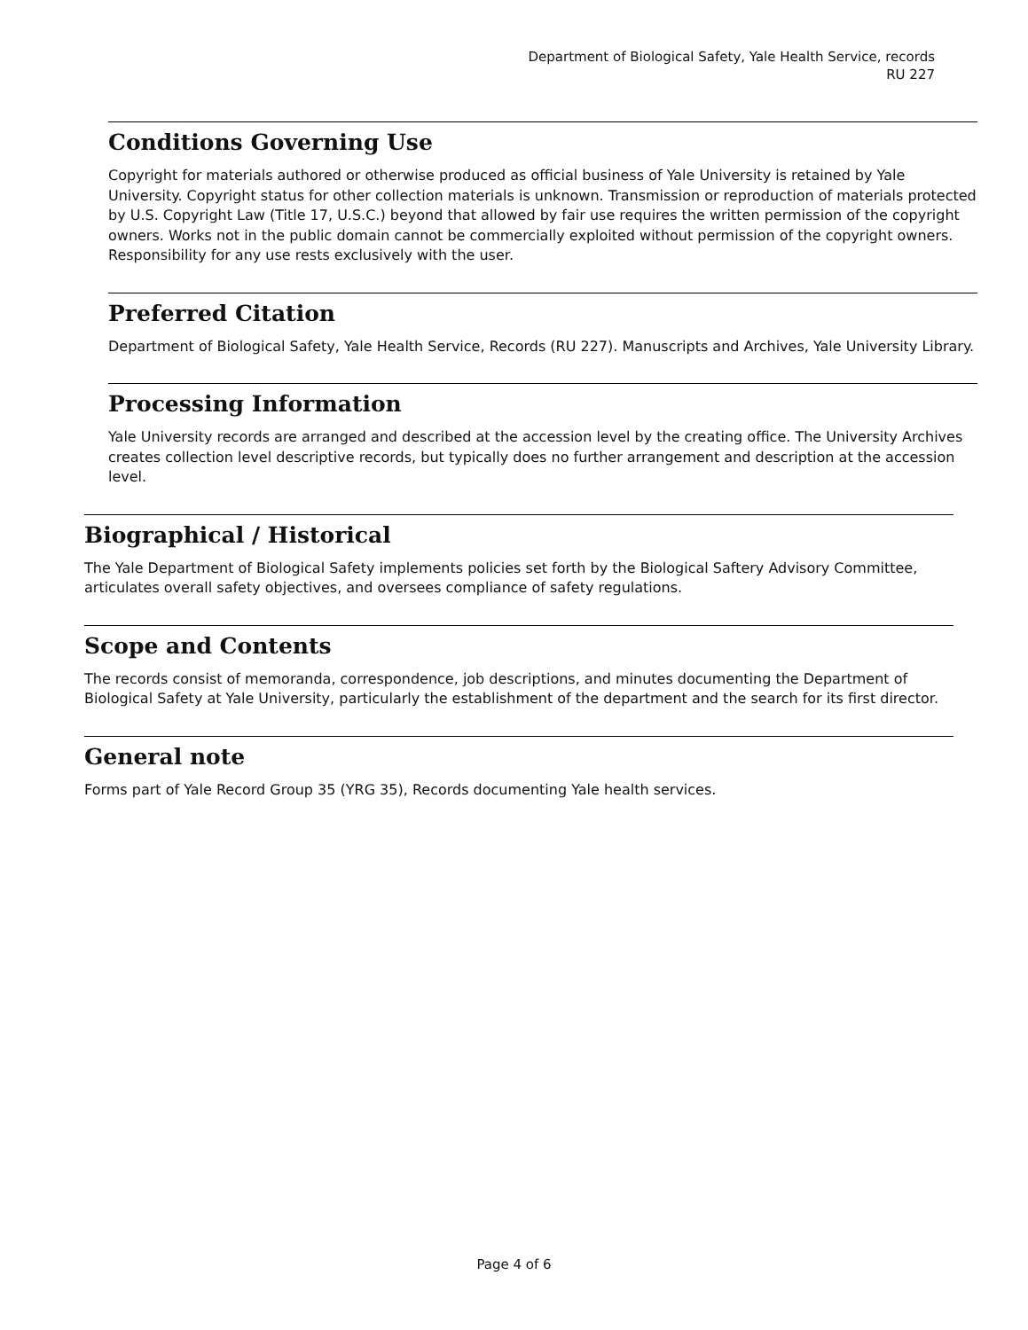Department of Biological Safety, Yale Health Service, records
RU 227
Conditions Governing Use
Copyright for materials authored or otherwise produced as official business of Yale University is retained by Yale University. Copyright status for other collection materials is unknown. Transmission or reproduction of materials protected by U.S. Copyright Law (Title 17, U.S.C.) beyond that allowed by fair use requires the written permission of the copyright owners. Works not in the public domain cannot be commercially exploited without permission of the copyright owners. Responsibility for any use rests exclusively with the user.
Preferred Citation
Department of Biological Safety, Yale Health Service, Records (RU 227). Manuscripts and Archives, Yale University Library.
Processing Information
Yale University records are arranged and described at the accession level by the creating office. The University Archives creates collection level descriptive records, but typically does no further arrangement and description at the accession level.
Biographical / Historical
The Yale Department of Biological Safety implements policies set forth by the Biological Saftery Advisory Committee, articulates overall safety objectives, and oversees compliance of safety regulations.
Scope and Contents
The records consist of memoranda, correspondence, job descriptions, and minutes documenting the Department of Biological Safety at Yale University, particularly the establishment of the department and the search for its first director.
General note
Forms part of Yale Record Group 35 (YRG 35), Records documenting Yale health services.
Page 4 of 6